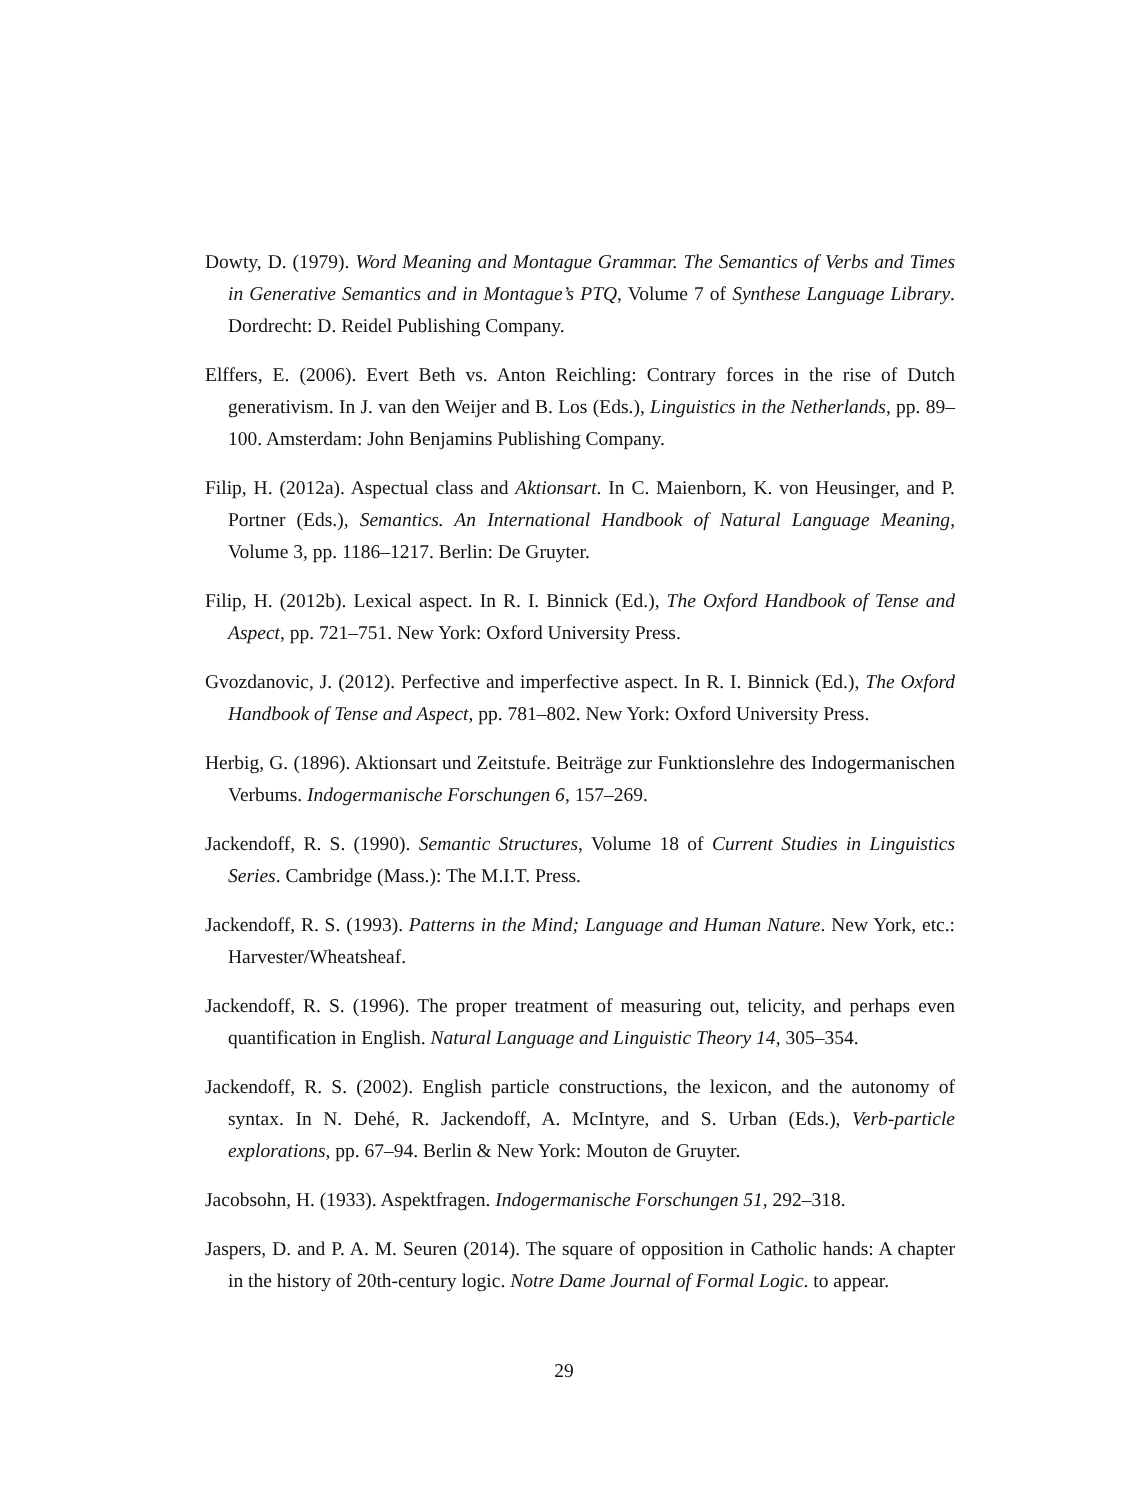Dowty, D. (1979). Word Meaning and Montague Grammar. The Semantics of Verbs and Times in Generative Semantics and in Montague’s PTQ, Volume 7 of Synthese Language Library. Dordrecht: D. Reidel Publishing Company.
Elffers, E. (2006). Evert Beth vs. Anton Reichling: Contrary forces in the rise of Dutch generativism. In J. van den Weijer and B. Los (Eds.), Linguistics in the Netherlands, pp. 89–100. Amsterdam: John Benjamins Publishing Company.
Filip, H. (2012a). Aspectual class and Aktionsart. In C. Maienborn, K. von Heusinger, and P. Portner (Eds.), Semantics. An International Handbook of Natural Language Meaning, Volume 3, pp. 1186–1217. Berlin: De Gruyter.
Filip, H. (2012b). Lexical aspect. In R. I. Binnick (Ed.), The Oxford Handbook of Tense and Aspect, pp. 721–751. New York: Oxford University Press.
Gvozdanovic, J. (2012). Perfective and imperfective aspect. In R. I. Binnick (Ed.), The Oxford Handbook of Tense and Aspect, pp. 781–802. New York: Oxford University Press.
Herbig, G. (1896). Aktionsart und Zeitstufe. Beiträge zur Funktionslehre des Indogermanischen Verbums. Indogermanische Forschungen 6, 157–269.
Jackendoff, R. S. (1990). Semantic Structures, Volume 18 of Current Studies in Linguistics Series. Cambridge (Mass.): The M.I.T. Press.
Jackendoff, R. S. (1993). Patterns in the Mind; Language and Human Nature. New York, etc.: Harvester/Wheatsheaf.
Jackendoff, R. S. (1996). The proper treatment of measuring out, telicity, and perhaps even quantification in English. Natural Language and Linguistic Theory 14, 305–354.
Jackendoff, R. S. (2002). English particle constructions, the lexicon, and the autonomy of syntax. In N. Dehé, R. Jackendoff, A. McIntyre, and S. Urban (Eds.), Verb-particle explorations, pp. 67–94. Berlin & New York: Mouton de Gruyter.
Jacobsohn, H. (1933). Aspektfragen. Indogermanische Forschungen 51, 292–318.
Jaspers, D. and P. A. M. Seuren (2014). The square of opposition in Catholic hands: A chapter in the history of 20th-century logic. Notre Dame Journal of Formal Logic. to appear.
29